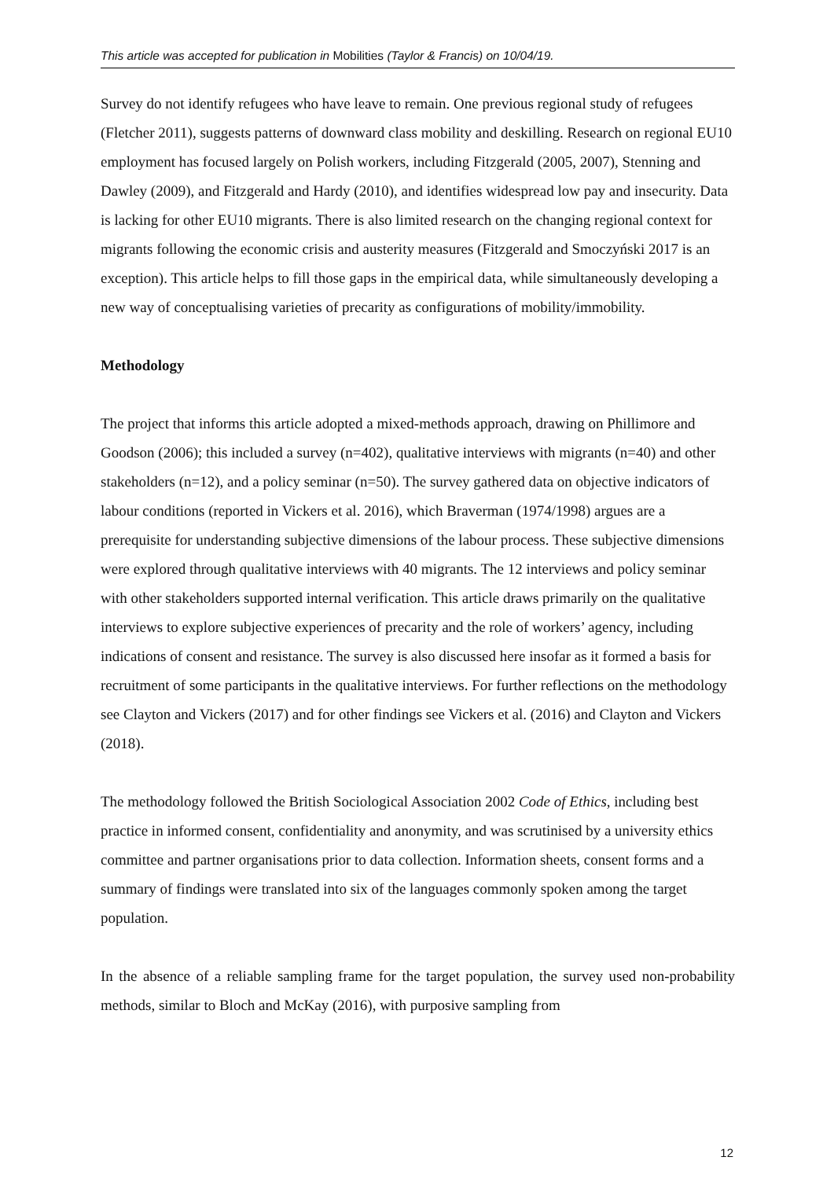This article was accepted for publication in Mobilities (Taylor & Francis) on 10/04/19.
Survey do not identify refugees who have leave to remain. One previous regional study of refugees (Fletcher 2011), suggests patterns of downward class mobility and deskilling. Research on regional EU10 employment has focused largely on Polish workers, including Fitzgerald (2005, 2007), Stenning and Dawley (2009), and Fitzgerald and Hardy (2010), and identifies widespread low pay and insecurity. Data is lacking for other EU10 migrants. There is also limited research on the changing regional context for migrants following the economic crisis and austerity measures (Fitzgerald and Smoczyński 2017 is an exception). This article helps to fill those gaps in the empirical data, while simultaneously developing a new way of conceptualising varieties of precarity as configurations of mobility/immobility.
Methodology
The project that informs this article adopted a mixed-methods approach, drawing on Phillimore and Goodson (2006); this included a survey (n=402), qualitative interviews with migrants (n=40) and other stakeholders (n=12), and a policy seminar (n=50). The survey gathered data on objective indicators of labour conditions (reported in Vickers et al. 2016), which Braverman (1974/1998) argues are a prerequisite for understanding subjective dimensions of the labour process. These subjective dimensions were explored through qualitative interviews with 40 migrants. The 12 interviews and policy seminar with other stakeholders supported internal verification. This article draws primarily on the qualitative interviews to explore subjective experiences of precarity and the role of workers’ agency, including indications of consent and resistance. The survey is also discussed here insofar as it formed a basis for recruitment of some participants in the qualitative interviews. For further reflections on the methodology see Clayton and Vickers (2017) and for other findings see Vickers et al. (2016) and Clayton and Vickers (2018).
The methodology followed the British Sociological Association 2002 Code of Ethics, including best practice in informed consent, confidentiality and anonymity, and was scrutinised by a university ethics committee and partner organisations prior to data collection. Information sheets, consent forms and a summary of findings were translated into six of the languages commonly spoken among the target population.
In the absence of a reliable sampling frame for the target population, the survey used non-probability methods, similar to Bloch and McKay (2016), with purposive sampling from
12